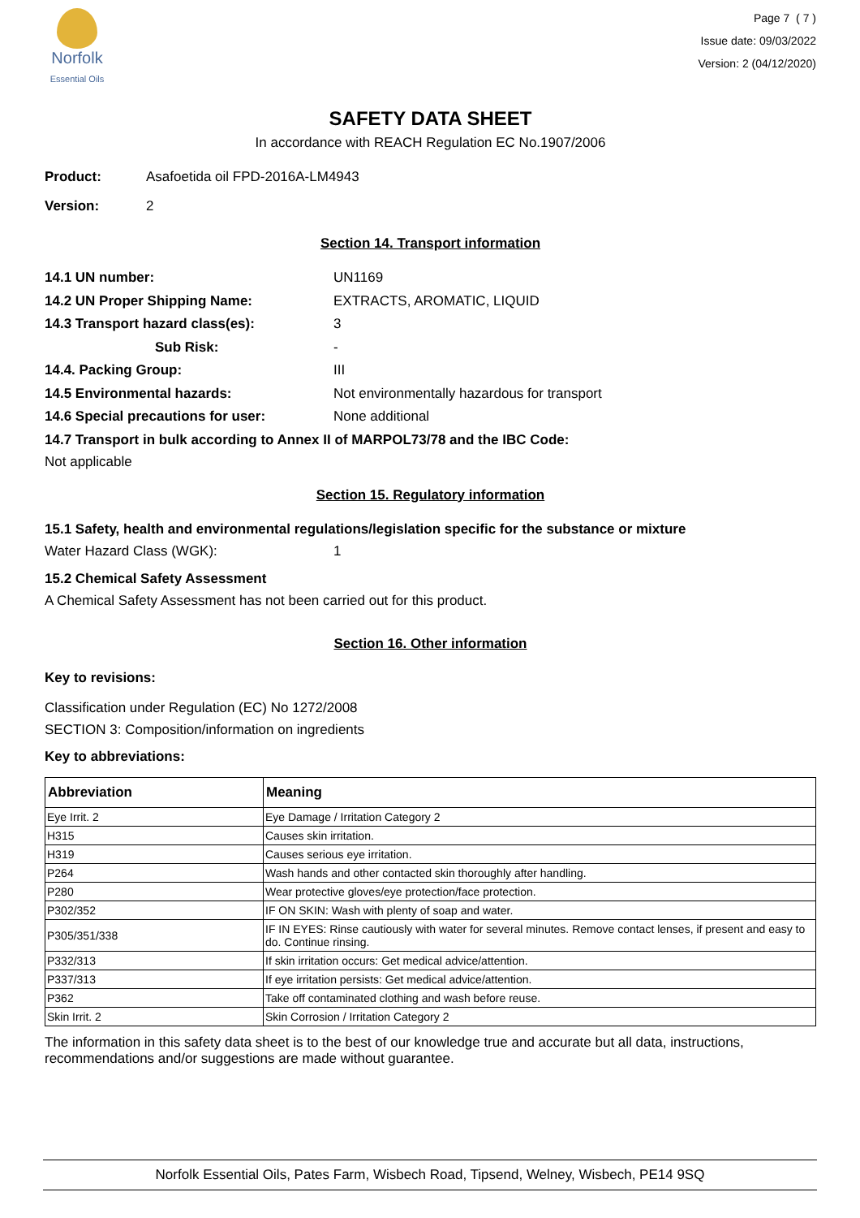Norfolk
Essential Oils
Page 7 ( 7 )
Issue date: 09/03/2022
Version: 2 (04/12/2020)
SAFETY DATA SHEET
In accordance with REACH Regulation EC No.1907/2006
Product: Asafoetida oil FPD-2016A-LM4943
Version: 2
Section 14. Transport information
14.1 UN number: UN1169
14.2 UN Proper Shipping Name: EXTRACTS, AROMATIC, LIQUID
14.3 Transport hazard class(es): 3
Sub Risk: -
14.4. Packing Group: III
14.5 Environmental hazards: Not environmentally hazardous for transport
14.6 Special precautions for user: None additional
14.7 Transport in bulk according to Annex II of MARPOL73/78 and the IBC Code:
Not applicable
Section 15. Regulatory information
15.1 Safety, health and environmental regulations/legislation specific for the substance or mixture
Water Hazard Class (WGK): 1
15.2 Chemical Safety Assessment
A Chemical Safety Assessment has not been carried out for this product.
Section 16. Other information
Key to revisions:
Classification under Regulation (EC) No 1272/2008
SECTION 3: Composition/information on ingredients
Key to abbreviations:
| Abbreviation | Meaning |
| --- | --- |
| Eye Irrit. 2 | Eye Damage / Irritation Category 2 |
| H315 | Causes skin irritation. |
| H319 | Causes serious eye irritation. |
| P264 | Wash hands and other contacted skin thoroughly after handling. |
| P280 | Wear protective gloves/eye protection/face protection. |
| P302/352 | IF ON SKIN: Wash with plenty of soap and water. |
| P305/351/338 | IF IN EYES: Rinse cautiously with water for several minutes. Remove contact lenses, if present and easy to do. Continue rinsing. |
| P332/313 | If skin irritation occurs: Get medical advice/attention. |
| P337/313 | If eye irritation persists: Get medical advice/attention. |
| P362 | Take off contaminated clothing and wash before reuse. |
| Skin Irrit. 2 | Skin Corrosion / Irritation Category 2 |
The information in this safety data sheet is to the best of our knowledge true and accurate but all data, instructions, recommendations and/or suggestions are made without guarantee.
Norfolk Essential Oils, Pates Farm, Wisbech Road, Tipsend, Welney, Wisbech, PE14 9SQ